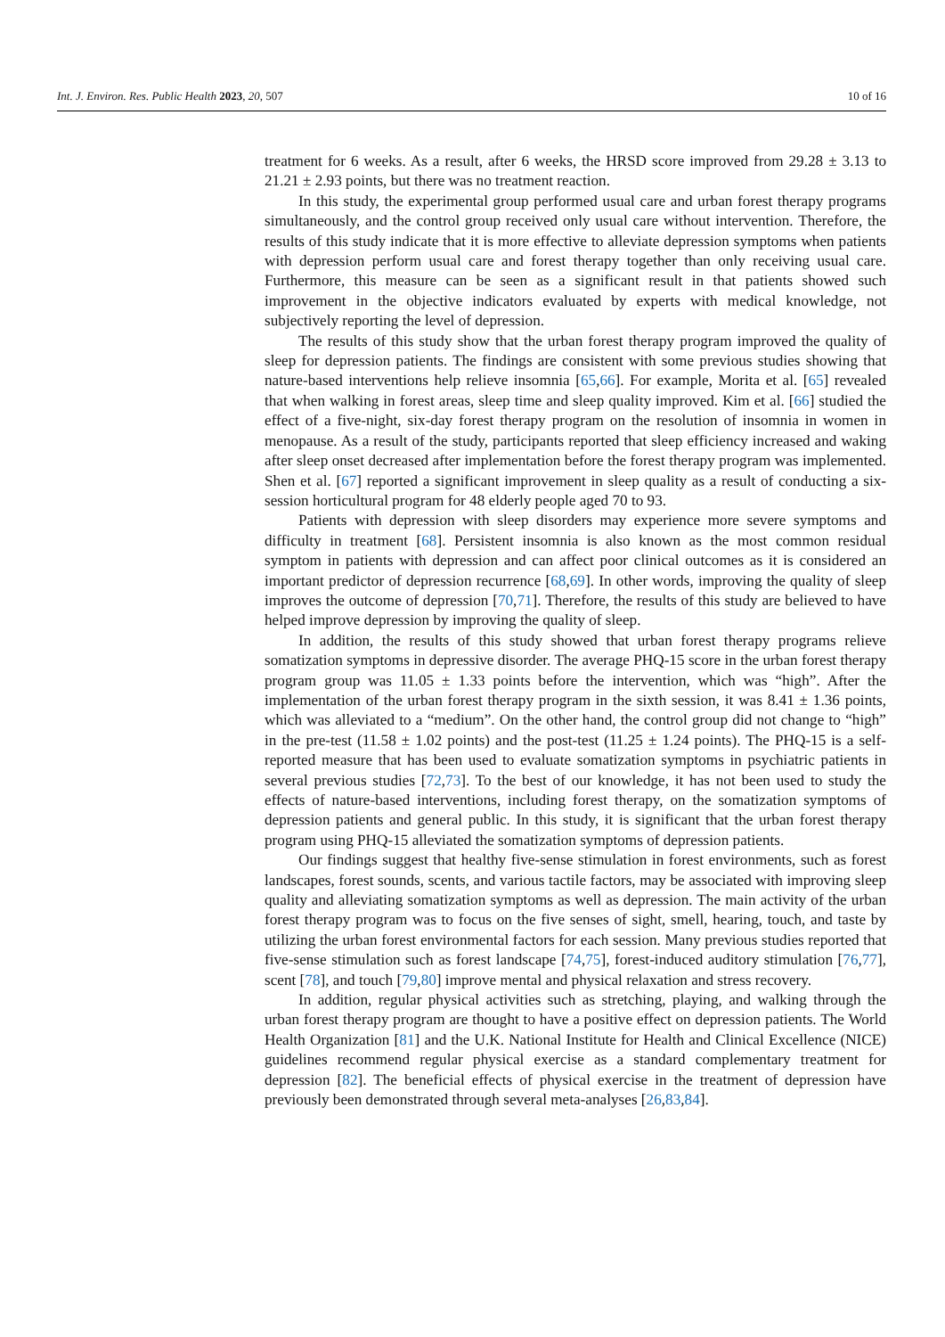Int. J. Environ. Res. Public Health 2023, 20, 507 10 of 16
treatment for 6 weeks. As a result, after 6 weeks, the HRSD score improved from 29.28 ± 3.13 to 21.21 ± 2.93 points, but there was no treatment reaction.
In this study, the experimental group performed usual care and urban forest therapy programs simultaneously, and the control group received only usual care without intervention. Therefore, the results of this study indicate that it is more effective to alleviate depression symptoms when patients with depression perform usual care and forest therapy together than only receiving usual care. Furthermore, this measure can be seen as a significant result in that patients showed such improvement in the objective indicators evaluated by experts with medical knowledge, not subjectively reporting the level of depression.
The results of this study show that the urban forest therapy program improved the quality of sleep for depression patients. The findings are consistent with some previous studies showing that nature-based interventions help relieve insomnia [65,66]. For example, Morita et al. [65] revealed that when walking in forest areas, sleep time and sleep quality improved. Kim et al. [66] studied the effect of a five-night, six-day forest therapy program on the resolution of insomnia in women in menopause. As a result of the study, participants reported that sleep efficiency increased and waking after sleep onset decreased after implementation before the forest therapy program was implemented. Shen et al. [67] reported a significant improvement in sleep quality as a result of conducting a six-session horticultural program for 48 elderly people aged 70 to 93.
Patients with depression with sleep disorders may experience more severe symptoms and difficulty in treatment [68]. Persistent insomnia is also known as the most common residual symptom in patients with depression and can affect poor clinical outcomes as it is considered an important predictor of depression recurrence [68,69]. In other words, improving the quality of sleep improves the outcome of depression [70,71]. Therefore, the results of this study are believed to have helped improve depression by improving the quality of sleep.
In addition, the results of this study showed that urban forest therapy programs relieve somatization symptoms in depressive disorder. The average PHQ-15 score in the urban forest therapy program group was 11.05 ± 1.33 points before the intervention, which was “high”. After the implementation of the urban forest therapy program in the sixth session, it was 8.41 ± 1.36 points, which was alleviated to a “medium”. On the other hand, the control group did not change to “high” in the pre-test (11.58 ± 1.02 points) and the post-test (11.25 ± 1.24 points). The PHQ-15 is a self-reported measure that has been used to evaluate somatization symptoms in psychiatric patients in several previous studies [72,73]. To the best of our knowledge, it has not been used to study the effects of nature-based interventions, including forest therapy, on the somatization symptoms of depression patients and general public. In this study, it is significant that the urban forest therapy program using PHQ-15 alleviated the somatization symptoms of depression patients.
Our findings suggest that healthy five-sense stimulation in forest environments, such as forest landscapes, forest sounds, scents, and various tactile factors, may be associated with improving sleep quality and alleviating somatization symptoms as well as depression. The main activity of the urban forest therapy program was to focus on the five senses of sight, smell, hearing, touch, and taste by utilizing the urban forest environmental factors for each session. Many previous studies reported that five-sense stimulation such as forest landscape [74,75], forest-induced auditory stimulation [76,77], scent [78], and touch [79,80] improve mental and physical relaxation and stress recovery.
In addition, regular physical activities such as stretching, playing, and walking through the urban forest therapy program are thought to have a positive effect on depression patients. The World Health Organization [81] and the U.K. National Institute for Health and Clinical Excellence (NICE) guidelines recommend regular physical exercise as a standard complementary treatment for depression [82]. The beneficial effects of physical exercise in the treatment of depression have previously been demonstrated through several meta-analyses [26,83,84].